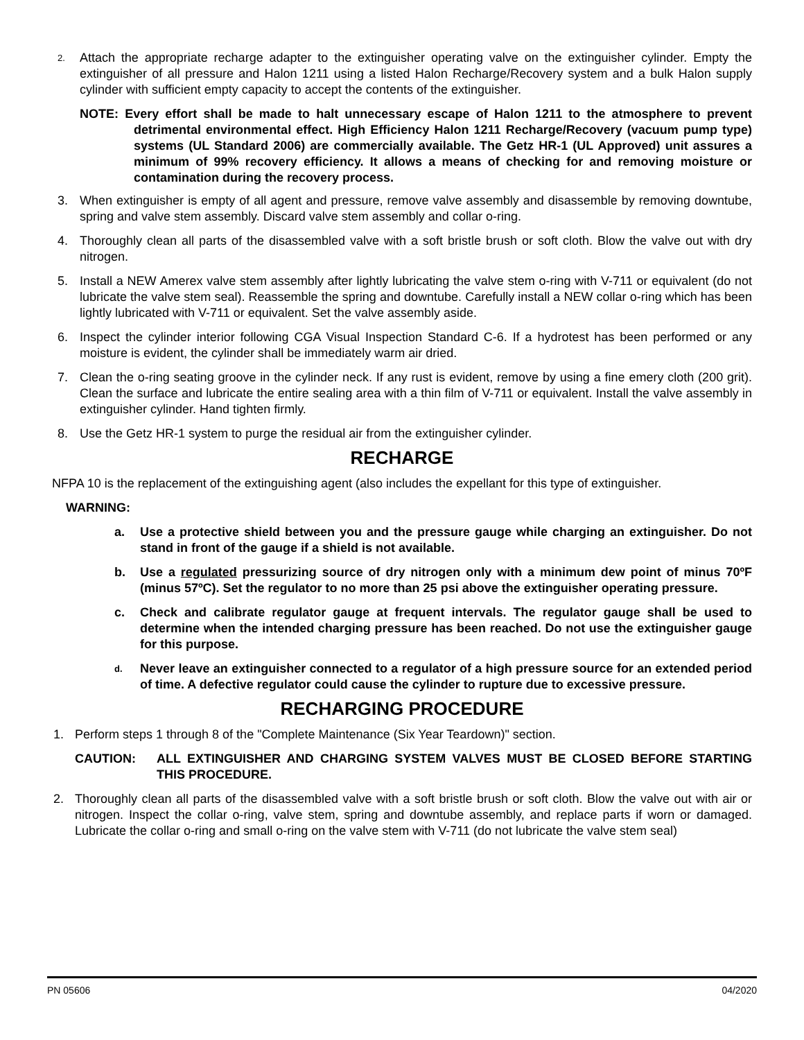2.
Attach the appropriate recharge adapter to the extinguisher operating valve on the extinguisher cylinder. Empty the extinguisher of all pressure and Halon 1211 using a listed Halon Recharge/Recovery system and a bulk Halon supply cylinder with sufficient empty capacity to accept the contents of the extinguisher.
NOTE: Every effort shall be made to halt unnecessary escape of Halon 1211 to the atmosphere to prevent detrimental environmental effect. High Efficiency Halon 1211 Recharge/Recovery (vacuum pump type) systems (UL Standard 2006) are commercially available. The Getz HR-1 (UL Approved) unit assures a minimum of 99% recovery efficiency. It allows a means of checking for and removing moisture or contamination during the recovery process.
3. When extinguisher is empty of all agent and pressure, remove valve assembly and disassemble by removing downtube, spring and valve stem assembly. Discard valve stem assembly and collar o-ring.
4. Thoroughly clean all parts of the disassembled valve with a soft bristle brush or soft cloth. Blow the valve out with dry nitrogen.
5. Install a NEW Amerex valve stem assembly after lightly lubricating the valve stem o-ring with V-711 or equivalent (do not lubricate the valve stem seal). Reassemble the spring and downtube. Carefully install a NEW collar o-ring which has been lightly lubricated with V-711 or equivalent. Set the valve assembly aside.
6. Inspect the cylinder interior following CGA Visual Inspection Standard C-6. If a hydrotest has been performed or any moisture is evident, the cylinder shall be immediately warm air dried.
7. Clean the o-ring seating groove in the cylinder neck. If any rust is evident, remove by using a fine emery cloth (200 grit). Clean the surface and lubricate the entire sealing area with a thin film of V-711 or equivalent. Install the valve assembly in extinguisher cylinder. Hand tighten firmly.
8. Use the Getz HR-1 system to purge the residual air from the extinguisher cylinder.
RECHARGE
NFPA 10 is the replacement of the extinguishing agent (also includes the expellant for this type of extinguisher.
WARNING:
a. Use a protective shield between you and the pressure gauge while charging an extinguisher. Do not stand in front of the gauge if a shield is not available.
b. Use a regulated pressurizing source of dry nitrogen only with a minimum dew point of minus 70ºF (minus 57ºC). Set the regulator to no more than 25 psi above the extinguisher operating pressure.
c. Check and calibrate regulator gauge at frequent intervals. The regulator gauge shall be used to determine when the intended charging pressure has been reached. Do not use the extinguisher gauge for this purpose.
d.
Never leave an extinguisher connected to a regulator of a high pressure source for an extended period of time. A defective regulator could cause the cylinder to rupture due to excessive pressure.
RECHARGING PROCEDURE
1. Perform steps 1 through 8 of the "Complete Maintenance (Six Year Teardown)" section.
CAUTION: ALL EXTINGUISHER AND CHARGING SYSTEM VALVES MUST BE CLOSED BEFORE STARTING THIS PROCEDURE.
2. Thoroughly clean all parts of the disassembled valve with a soft bristle brush or soft cloth. Blow the valve out with air or nitrogen. Inspect the collar o-ring, valve stem, spring and downtube assembly, and replace parts if worn or damaged. Lubricate the collar o-ring and small o-ring on the valve stem with V-711 (do not lubricate the valve stem seal)
PN 05606 04/2020